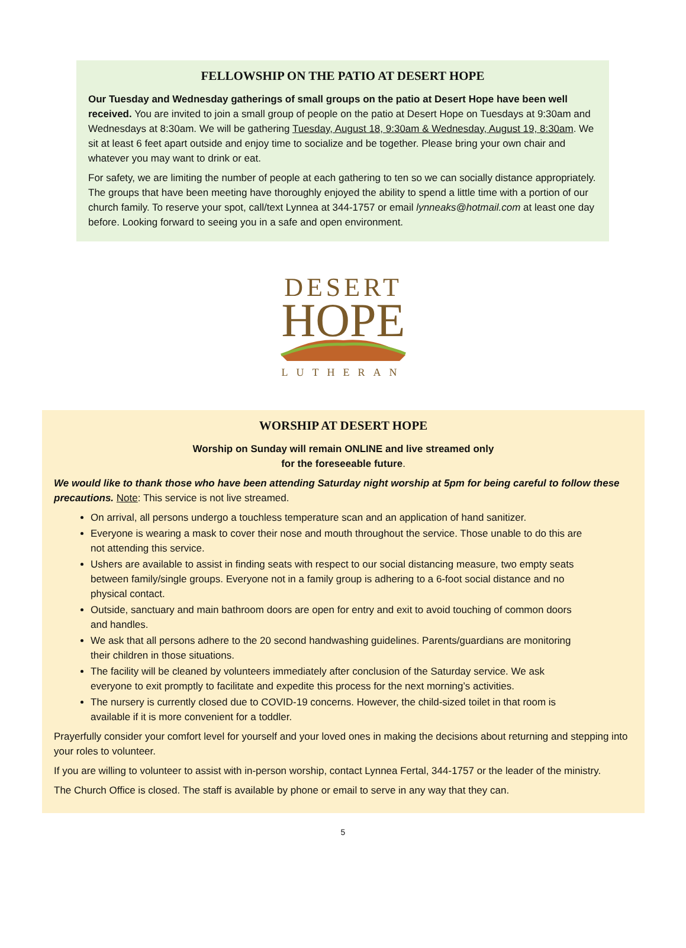FELLOWSHIP ON THE PATIO AT DESERT HOPE
Our Tuesday and Wednesday gatherings of small groups on the patio at Desert Hope have been well received. You are invited to join a small group of people on the patio at Desert Hope on Tuesdays at 9:30am and Wednesdays at 8:30am. We will be gathering Tuesday, August 18, 9:30am & Wednesday, August 19, 8:30am. We sit at least 6 feet apart outside and enjoy time to socialize and be together. Please bring your own chair and whatever you may want to drink or eat.
For safety, we are limiting the number of people at each gathering to ten so we can socially distance appropriately. The groups that have been meeting have thoroughly enjoyed the ability to spend a little time with a portion of our church family. To reserve your spot, call/text Lynnea at 344-1757 or email lynneaks@hotmail.com at least one day before. Looking forward to seeing you in a safe and open environment.
DESERT
HOPE
LUTHERAN
WORSHIP AT DESERT HOPE
Worship on Sunday will remain ONLINE and live streamed only
for the foreseeable future.
We would like to thank those who have been attending Saturday night worship at 5pm for being careful to follow these precautions. Note: This service is not live streamed.
On arrival, all persons undergo a touchless temperature scan and an application of hand sanitizer.
Everyone is wearing a mask to cover their nose and mouth throughout the service. Those unable to do this are not attending this service.
Ushers are available to assist in finding seats with respect to our social distancing measure, two empty seats between family/single groups. Everyone not in a family group is adhering to a 6-foot social distance and no physical contact.
Outside, sanctuary and main bathroom doors are open for entry and exit to avoid touching of common doors and handles.
We ask that all persons adhere to the 20 second handwashing guidelines. Parents/guardians are monitoring their children in those situations.
The facility will be cleaned by volunteers immediately after conclusion of the Saturday service. We ask everyone to exit promptly to facilitate and expedite this process for the next morning’s activities.
The nursery is currently closed due to COVID-19 concerns. However, the child-sized toilet in that room is available if it is more convenient for a toddler.
Prayerfully consider your comfort level for yourself and your loved ones in making the decisions about returning and stepping into your roles to volunteer.
If you are willing to volunteer to assist with in-person worship, contact Lynnea Fertal, 344-1757 or the leader of the ministry.
The Church Office is closed. The staff is available by phone or email to serve in any way that they can.
5